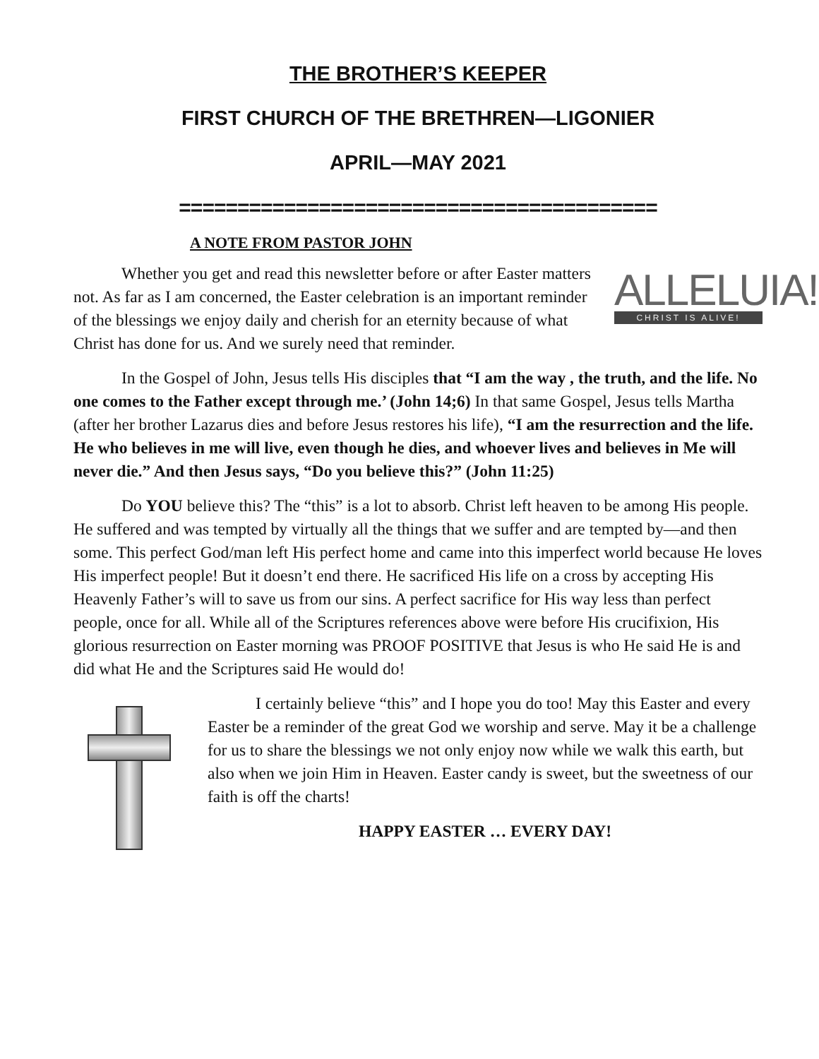THE BROTHER’S KEEPER
FIRST CHURCH OF THE BRETHREN—LIGONIER
APRIL—MAY 2021
=========================================
A NOTE FROM PASTOR JOHN
Whether you get and read this newsletter before or after Easter matters not. As far as I am concerned, the Easter celebration is an important reminder of the blessings we enjoy daily and cherish for an eternity because of what Christ has done for us. And we surely need that reminder.
ALLELUIA!
CHRIST IS ALIVE!
In the Gospel of John, Jesus tells His disciples that “I am the way , the truth, and the life. No one comes to the Father except through me.’ (John 14;6) In that same Gospel, Jesus tells Martha (after her brother Lazarus dies and before Jesus restores his life), “I am the resurrection and the life. He who believes in me will live, even though he dies, and whoever lives and believes in Me will never die.” And then Jesus says, “Do you believe this?” (John 11:25)
Do YOU believe this? The “this” is a lot to absorb. Christ left heaven to be among His people. He suffered and was tempted by virtually all the things that we suffer and are tempted by—and then some. This perfect God/man left His perfect home and came into this imperfect world because He loves His imperfect people! But it doesn’t end there. He sacrificed His life on a cross by accepting His Heavenly Father’s will to save us from our sins. A perfect sacrifice for His way less than perfect people, once for all. While all of the Scriptures references above were before His crucifixion, His glorious resurrection on Easter morning was PROOF POSITIVE that Jesus is who He said He is and did what He and the Scriptures said He would do!
I certainly believe “this” and I hope you do too! May this Easter and every Easter be a reminder of the great God we worship and serve. May it be a challenge for us to share the blessings we not only enjoy now while we walk this earth, but also when we join Him in Heaven. Easter candy is sweet, but the sweetness of our faith is off the charts!
HAPPY EASTER … EVERY DAY!